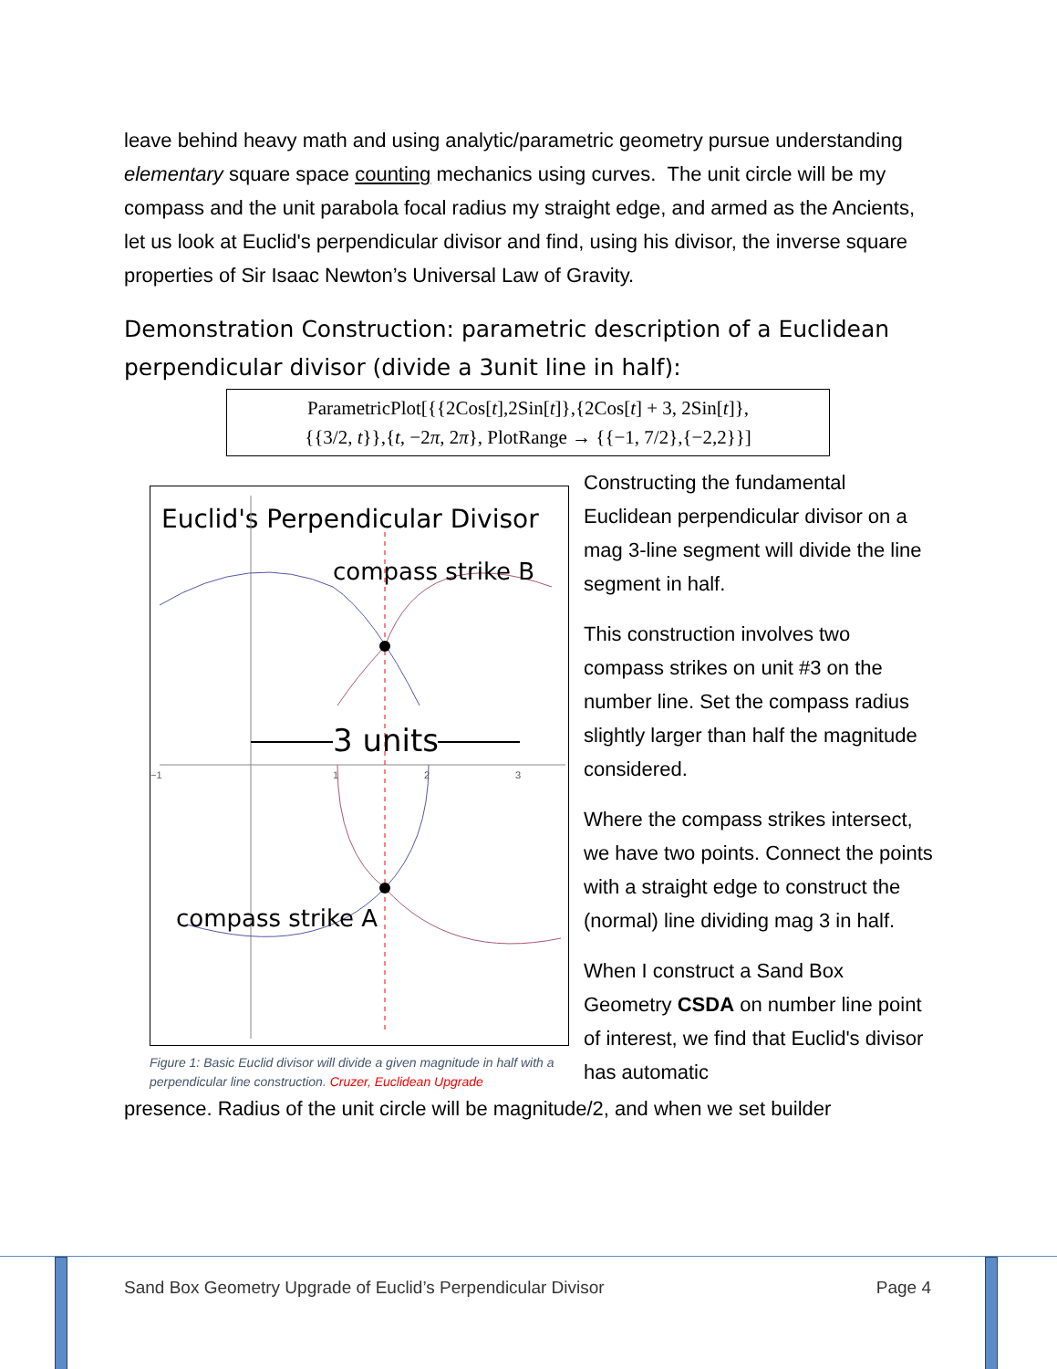leave behind heavy math and using analytic/parametric geometry pursue understanding elementary square space counting mechanics using curves. The unit circle will be my compass and the unit parabola focal radius my straight edge, and armed as the Ancients, let us look at Euclid's perpendicular divisor and find, using his divisor, the inverse square properties of Sir Isaac Newton’s Universal Law of Gravity.
Demonstration Construction: parametric description of a Euclidean perpendicular divisor (divide a 3unit line in half):
ParametricPlot[{{2Cos[t],2Sin[t]},{2Cos[t] + 3, 2Sin[t]},
{{3/2, t}},{t, −2π, 2π}, PlotRange → {{−1, 7/2},{−2,2}}]
Euclid's Perpendicular Divisor
compass strike B
compass strike A
3 units
−1
1
2
3
Figure 1: Basic Euclid divisor will divide a given magnitude in half with a perpendicular line construction. Cruzer, Euclidean Upgrade
Constructing the fundamental Euclidean perpendicular divisor on a mag 3-line segment will divide the line segment in half.
This construction involves two compass strikes on unit #3 on the number line. Set the compass radius slightly larger than half the magnitude considered.
Where the compass strikes intersect, we have two points. Connect the points with a straight edge to construct the (normal) line dividing mag 3 in half.
When I construct a Sand Box Geometry CSDA on number line point of interest, we find that Euclid's divisor has automatic
presence. Radius of the unit circle will be magnitude/2, and when we set builder
Sand Box Geometry Upgrade of Euclid’s Perpendicular Divisor Page 4